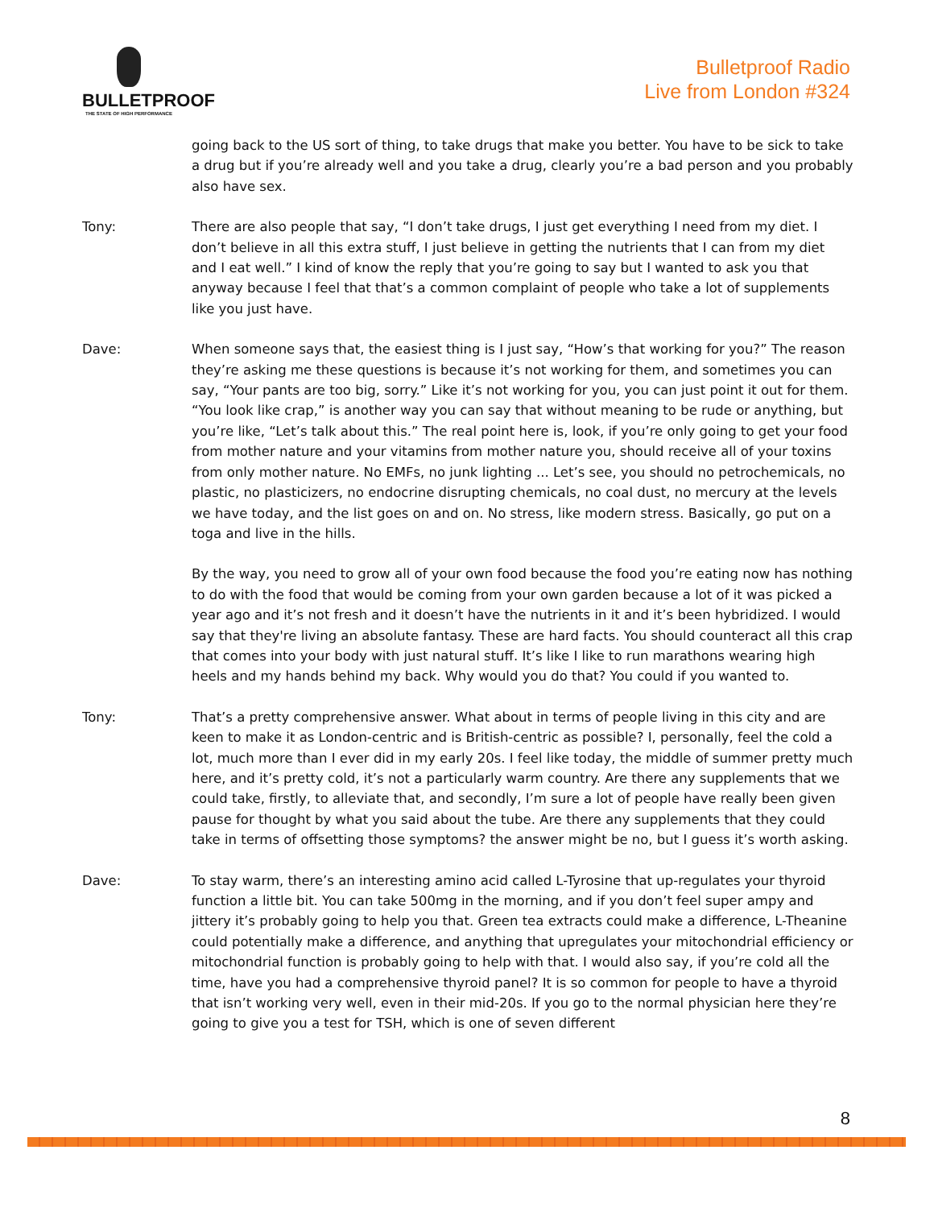BULLETPROOF
THE STATE OF HIGH PERFORMANCE
Bulletproof Radio
Live from London #324
going back to the US sort of thing, to take drugs that make you better. You have to be sick to take a drug but if you’re already well and you take a drug, clearly you’re a bad person and you probably also have sex.
Tony: There are also people that say, “I don’t take drugs, I just get everything I need from my diet. I don’t believe in all this extra stuff, I just believe in getting the nutrients that I can from my diet and I eat well.” I kind of know the reply that you’re going to say but I wanted to ask you that anyway because I feel that that’s a common complaint of people who take a lot of supplements like you just have.
Dave: When someone says that, the easiest thing is I just say, “How’s that working for you?” The reason they’re asking me these questions is because it’s not working for them, and sometimes you can say, “Your pants are too big, sorry.” Like it’s not working for you, you can just point it out for them. “You look like crap,” is another way you can say that without meaning to be rude or anything, but you’re like, “Let’s talk about this.” The real point here is, look, if you’re only going to get your food from mother nature and your vitamins from mother nature you, should receive all of your toxins from only mother nature. No EMFs, no junk lighting ... Let’s see, you should no petrochemicals, no plastic, no plasticizers, no endocrine disrupting chemicals, no coal dust, no mercury at the levels we have today, and the list goes on and on. No stress, like modern stress. Basically, go put on a toga and live in the hills.
By the way, you need to grow all of your own food because the food you’re eating now has nothing to do with the food that would be coming from your own garden because a lot of it was picked a year ago and it’s not fresh and it doesn’t have the nutrients in it and it’s been hybridized. I would say that they're living an absolute fantasy. These are hard facts. You should counteract all this crap that comes into your body with just natural stuff. It’s like I like to run marathons wearing high heels and my hands behind my back. Why would you do that? You could if you wanted to.
Tony: That’s a pretty comprehensive answer. What about in terms of people living in this city and are keen to make it as London-centric and is British-centric as possible? I, personally, feel the cold a lot, much more than I ever did in my early 20s. I feel like today, the middle of summer pretty much here, and it’s pretty cold, it’s not a particularly warm country. Are there any supplements that we could take, firstly, to alleviate that, and secondly, I’m sure a lot of people have really been given pause for thought by what you said about the tube. Are there any supplements that they could take in terms of offsetting those symptoms? the answer might be no, but I guess it’s worth asking.
Dave: To stay warm, there’s an interesting amino acid called L-Tyrosine that up-regulates your thyroid function a little bit. You can take 500mg in the morning, and if you don’t feel super ampy and jittery it’s probably going to help you that. Green tea extracts could make a difference, L-Theanine could potentially make a difference, and anything that upregulates your mitochondrial efficiency or mitochondrial function is probably going to help with that. I would also say, if you’re cold all the time, have you had a comprehensive thyroid panel? It is so common for people to have a thyroid that isn’t working very well, even in their mid-20s. If you go to the normal physician here they’re going to give you a test for TSH, which is one of seven different
8